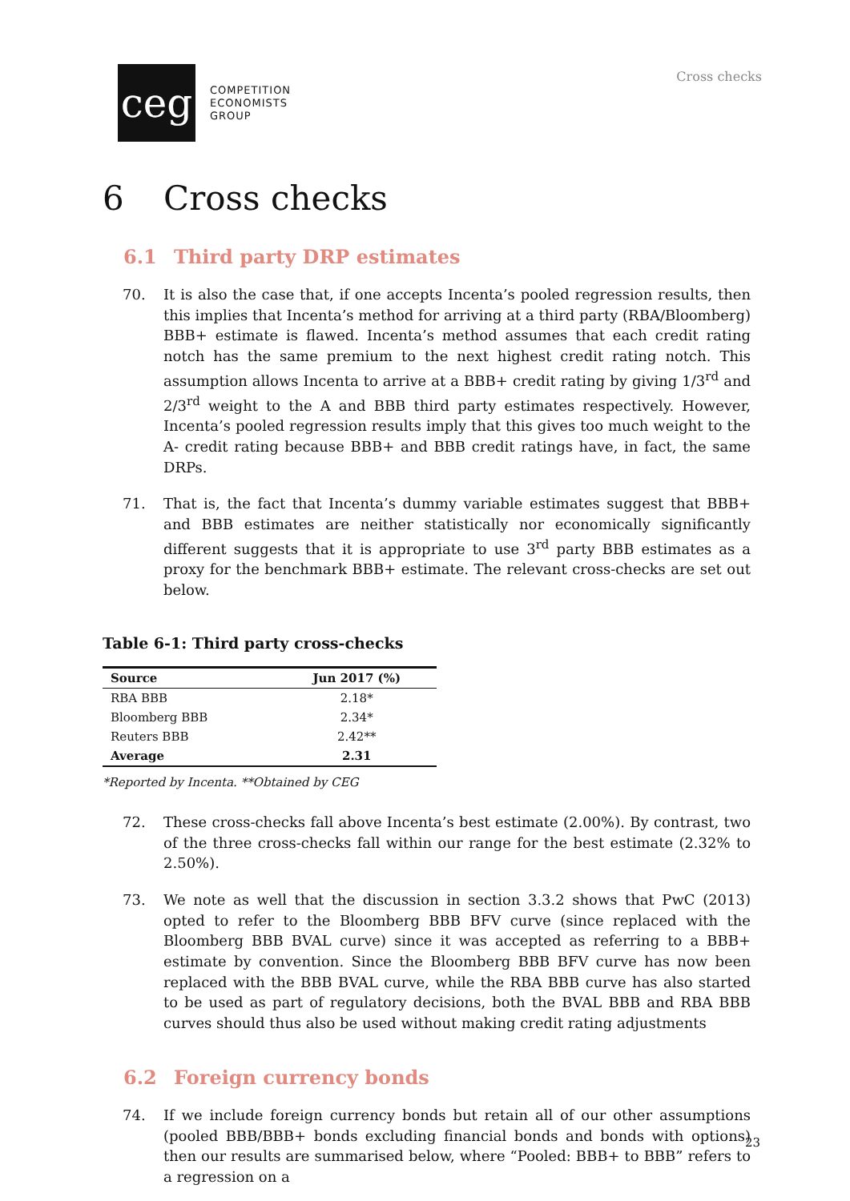ceg
COMPETITION
ECONOMISTS
GROUP
Cross checks
6 Cross checks
6.1 Third party DRP estimates
70. It is also the case that, if one accepts Incenta’s pooled regression results, then this implies that Incenta’s method for arriving at a third party (RBA/Bloomberg) BBB+ estimate is flawed. Incenta’s method assumes that each credit rating notch has the same premium to the next highest credit rating notch. This assumption allows Incenta to arrive at a BBB+ credit rating by giving 1/3<sup>rd</sup> and 2/3<sup>rd</sup> weight to the A and BBB third party estimates respectively. However, Incenta’s pooled regression results imply that this gives too much weight to the A- credit rating because BBB+ and BBB credit ratings have, in fact, the same DRPs.
71. That is, the fact that Incenta’s dummy variable estimates suggest that BBB+ and BBB estimates are neither statistically nor economically significantly different suggests that it is appropriate to use 3<sup>rd</sup> party BBB estimates as a proxy for the benchmark BBB+ estimate. The relevant cross-checks are set out below.
Table 6-1: Third party cross-checks
| Source | Jun 2017 (%) |
| --- | --- |
| RBA BBB | 2.18* |
| Bloomberg BBB | 2.34* |
| Reuters BBB | 2.42** |
| Average | 2.31 |
*Reported by Incenta. **Obtained by CEG
72. These cross-checks fall above Incenta’s best estimate (2.00%). By contrast, two of the three cross-checks fall within our range for the best estimate (2.32% to 2.50%).
73. We note as well that the discussion in section 3.3.2 shows that PwC (2013) opted to refer to the Bloomberg BBB BFV curve (since replaced with the Bloomberg BBB BVAL curve) since it was accepted as referring to a BBB+ estimate by convention. Since the Bloomberg BBB BFV curve has now been replaced with the BBB BVAL curve, while the RBA BBB curve has also started to be used as part of regulatory decisions, both the BVAL BBB and RBA BBB curves should thus also be used without making credit rating adjustments
6.2 Foreign currency bonds
74. If we include foreign currency bonds but retain all of our other assumptions (pooled BBB/BBB+ bonds excluding financial bonds and bonds with options) then our results are summarised below, where “Pooled: BBB+ to BBB” refers to a regression on a
23